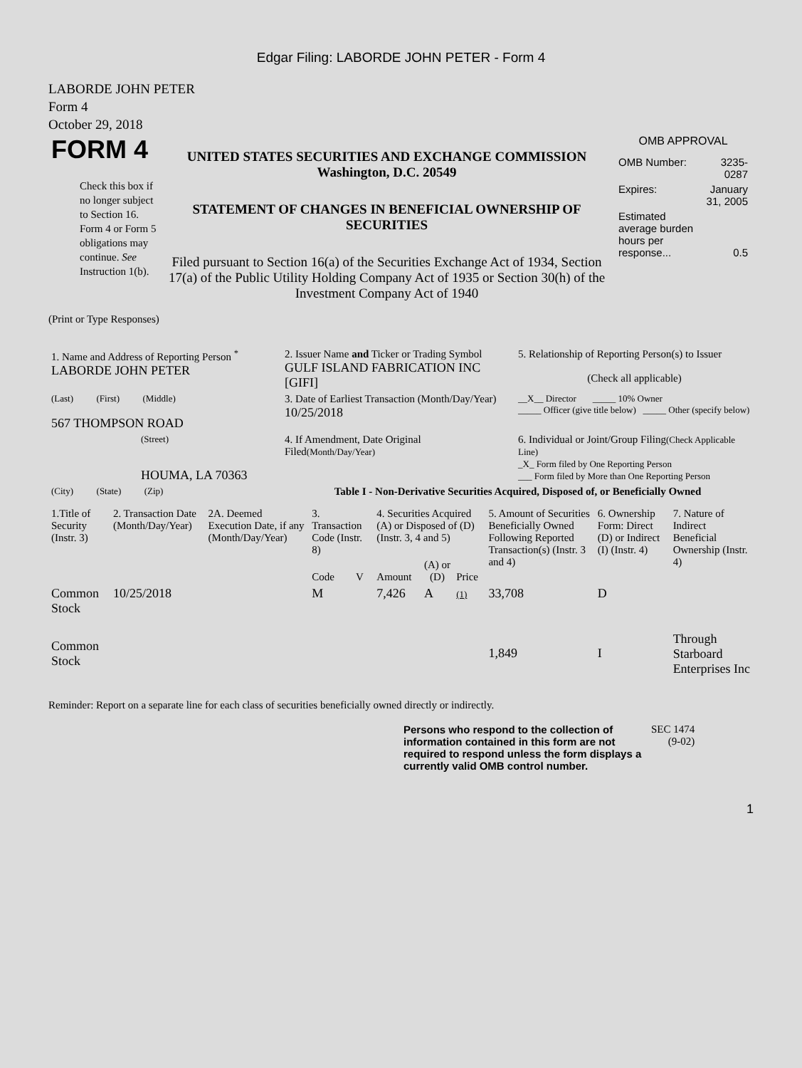Edgar Filing: LABORDE JOHN PETER - Form 4
LABORDE JOHN PETER
Form 4
October 29, 2018
| FORM 4 Check this box if no longer subject to Section 16. Form 4 or Form 5 obligations may continue. See Instruction 1(b). | UNITED STATES SECURITIES AND EXCHANGE COMMISSION Washington, D.C. 20549 STATEMENT OF CHANGES IN BENEFICIAL OWNERSHIP OF SECURITIES Filed pursuant to Section 16(a) of the Securities Exchange Act of 1934, Section 17(a) of the Public Utility Holding Company Act of 1935 or Section 30(h) of the Investment Company Act of 1940 | OMB APPROVAL / OMB Number: / 3235-0287 / / Expires: / January 31, 2005 / / Estimated average burden hours per response... / 0.5 / |
(Print or Type Responses)
| 1. Name and Address of Reporting Person <sup>*</sup> LABORDE JOHN PETER | 2. Issuer Name and Ticker or Trading Symbol GULF ISLAND FABRICATION INC [GIFI] | 5. Relationship of Reporting Person(s) to Issuer (Check all applicable) |
| (Last) (First) (Middle) 567 THOMPSON ROAD | 3. Date of Earliest Transaction (Month/Day/Year) 10/25/2018 | __X__ Director _____ 10% Owner _____ Officer (give title below) _____ Other (specify below) |
| (Street) HOUMA, LA 70363 | 4. If Amendment, Date Original Filed (Month/Day/Year) | 6. Individual or Joint/Group Filing (Check Applicable Line) _X_ Form filed by One Reporting Person ___ Form filed by More than One Reporting Person |
| (City) (State) (Zip) | Table I - Non-Derivative Securities Acquired, Disposed of, or Beneficially Owned | |
| 1.Title of Security (Instr. 3) | 2. Transaction Date (Month/Day/Year) | 2A. Deemed Execution Date, if any (Month/Day/Year) | 3. Transaction Code (Instr. 8) | | 4. Securities Acquired (A) or Disposed of (D) (Instr. 3, 4 and 5) | | | 5. Amount of Securities Beneficially Owned Following Reported Transaction(s) (Instr. 3 and 4) | 6. Ownership Form: Direct (D) or Indirect (I) (Instr. 4) | 7. Nature of Indirect Beneficial Ownership (Instr. 4) |
| --- | --- | --- | --- | --- | --- | --- | --- | --- | --- | --- |
| | | | Code | V | Amount | (A) or (D) | Price | | | |
| Common Stock | 10/25/2018 | | M | | 7,426 | A | (1) | 33,708 | D | |
| Common Stock | | | | | | | | 1,849 | I | Through Starboard Enterprises Inc |
Reminder: Report on a separate line for each class of securities beneficially owned directly or indirectly.
| Persons who respond to the collection of information contained in this form are not required to respond unless the form displays a currently valid OMB control number. | SEC 1474 (9-02) |
1